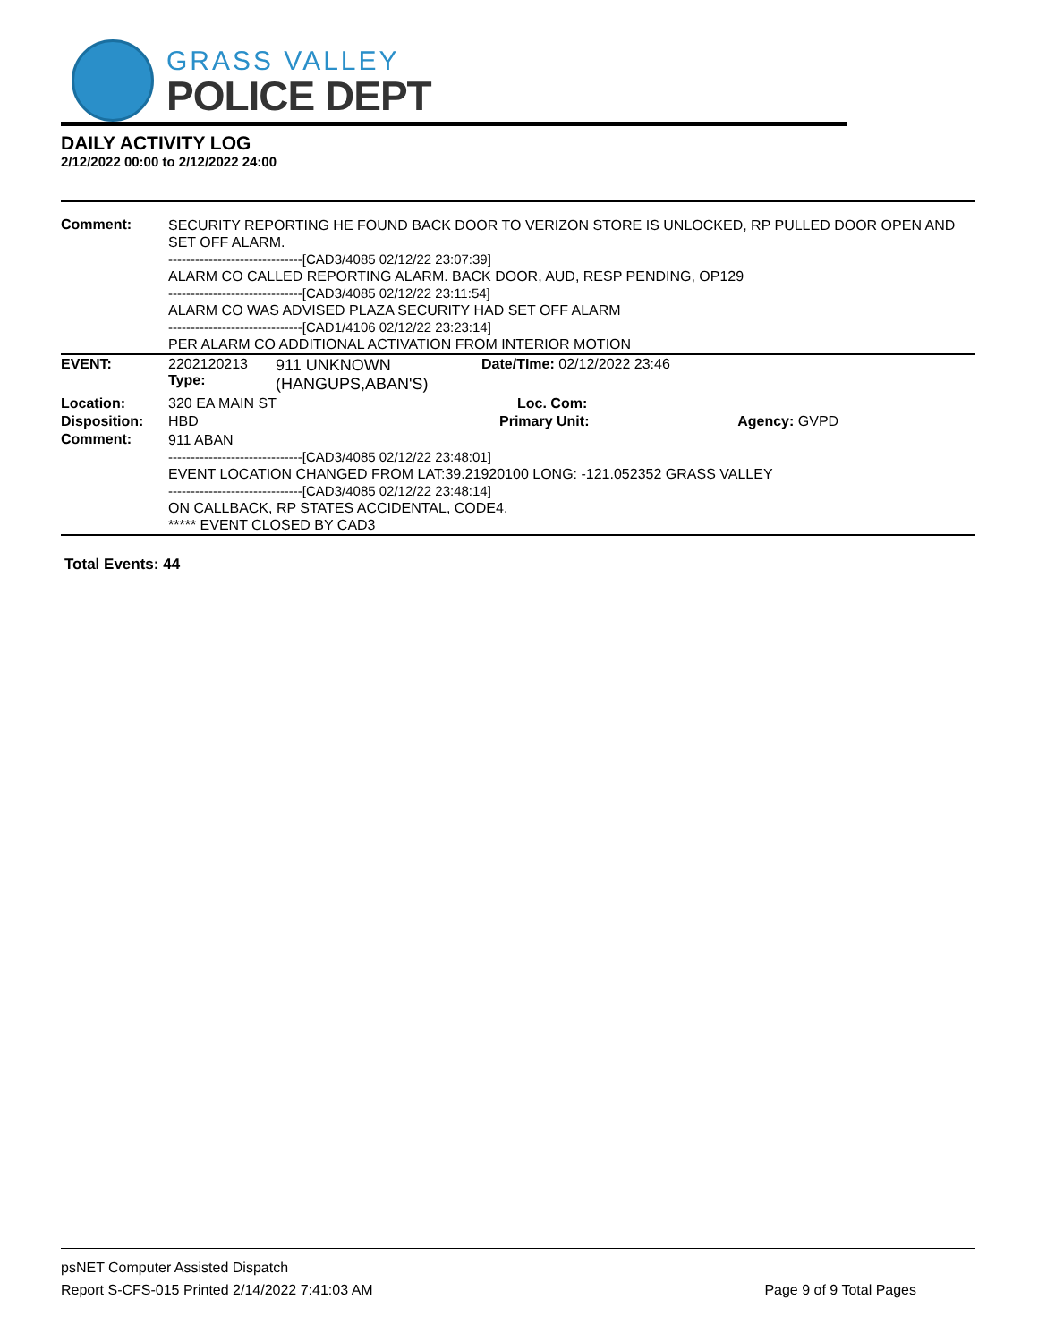GRASS VALLEY
POLICE DEPT
DAILY ACTIVITY LOG
2/12/2022 00:00 to 2/12/2022 24:00
| Comment: | SECURITY REPORTING HE FOUND BACK DOOR TO VERIZON STORE IS UNLOCKED, RP PULLED DOOR OPEN AND SET OFF ALARM. ------------------------------[CAD3/4085 02/12/22 23:07:39] ALARM CO CALLED REPORTING ALARM. BACK DOOR, AUD, RESP PENDING, OP129 ------------------------------[CAD3/4085 02/12/22 23:11:54] ALARM CO WAS ADVISED PLAZA SECURITY HAD SET OFF ALARM ------------------------------[CAD1/4106 02/12/22 23:23:14] PER ALARM CO ADDITIONAL ACTIVATION FROM INTERIOR MOTION | | | |
| EVENT: | 2202120213 Type: | 911 UNKNOWN (HANGUPS,ABAN'S) | Date/TIme: 02/12/2022 23:46 | |
| Location: | 320 EA MAIN ST | | Loc. Com: | |
| Disposition: | HBD | | Primary Unit: | Agency: GVPD |
| Comment: | 911 ABAN ------------------------------[CAD3/4085 02/12/22 23:48:01] EVENT LOCATION CHANGED FROM LAT:39.21920100 LONG: -121.052352 GRASS VALLEY ------------------------------[CAD3/4085 02/12/22 23:48:14] ON CALLBACK, RP STATES ACCIDENTAL, CODE4. ***** EVENT CLOSED BY CAD3 | | | |
Total Events: 44
psNET Computer Assisted Dispatch
Report S-CFS-015 Printed 2/14/2022 7:41:03 AM Page 9 of 9 Total Pages